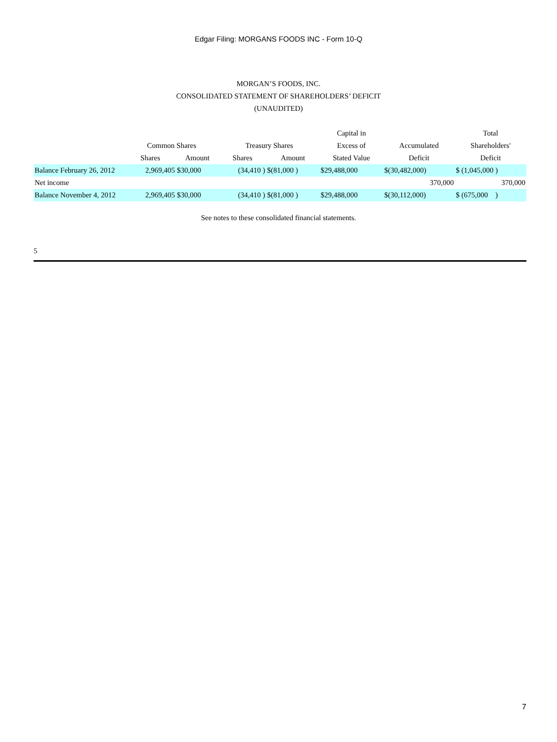Edgar Filing: MORGANS FOODS INC - Form 10-Q
MORGAN’S FOODS, INC.
CONSOLIDATED STATEMENT OF SHAREHOLDERS’ DEFICIT
(UNAUDITED)
| | | | | | Capital in | | Total |
| --- | --- | --- | --- | --- | --- | --- | --- |
| | Common Shares | | Treasury Shares | | Excess of | Accumulated | Shareholders' |
| | Shares | Amount | Shares | Amount | Stated Value | Deficit | Deficit |
| Balance February 26, 2012 | 2,969,405 | $30,000 | (34,410 ) | $(81,000 ) | $29,488,000 | $(30,482,000) | $ (1,045,000 ) |
| Net income | | | | | | 370,000 | 370,000 |
| Balance November 4, 2012 | 2,969,405 | $30,000 | (34,410 ) | $(81,000 ) | $29,488,000 | $(30,112,000) | $ (675,000 ) |
See notes to these consolidated financial statements.
5
7